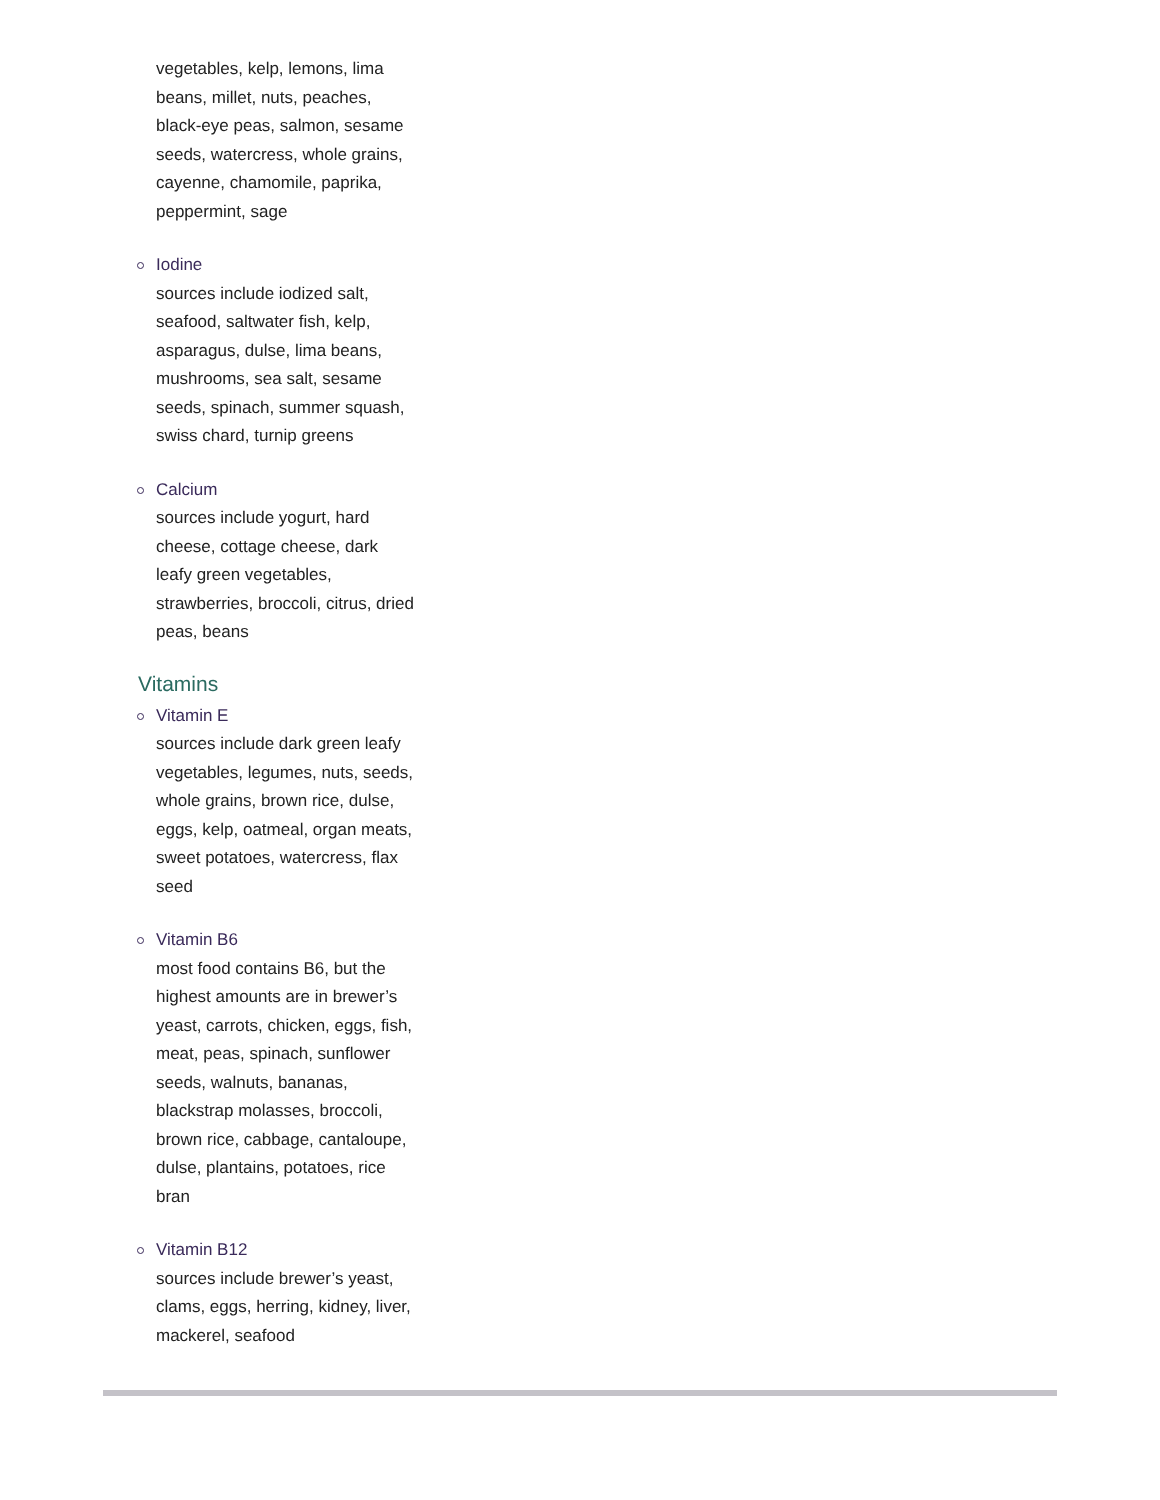vegetables, kelp, lemons, lima beans, millet, nuts, peaches, black-eye peas, salmon, sesame seeds, watercress, whole grains, cayenne, chamomile, paprika, peppermint, sage
Iodine
sources include iodized salt, seafood, saltwater fish, kelp, asparagus, dulse, lima beans, mushrooms, sea salt, sesame seeds, spinach, summer squash, swiss chard, turnip greens
Calcium
sources include yogurt, hard cheese, cottage cheese, dark leafy green vegetables, strawberries, broccoli, citrus, dried peas, beans
Vitamins
Vitamin E
sources include dark green leafy vegetables, legumes, nuts, seeds, whole grains, brown rice, dulse, eggs, kelp, oatmeal, organ meats, sweet potatoes, watercress, flax seed
Vitamin B6
most food contains B6, but the highest amounts are in brewer’s yeast, carrots, chicken, eggs, fish, meat, peas, spinach, sunflower seeds, walnuts, bananas, blackstrap molasses, broccoli, brown rice, cabbage, cantaloupe, dulse, plantains, potatoes, rice bran
Vitamin B12
sources include brewer’s yeast, clams, eggs, herring, kidney, liver, mackerel, seafood